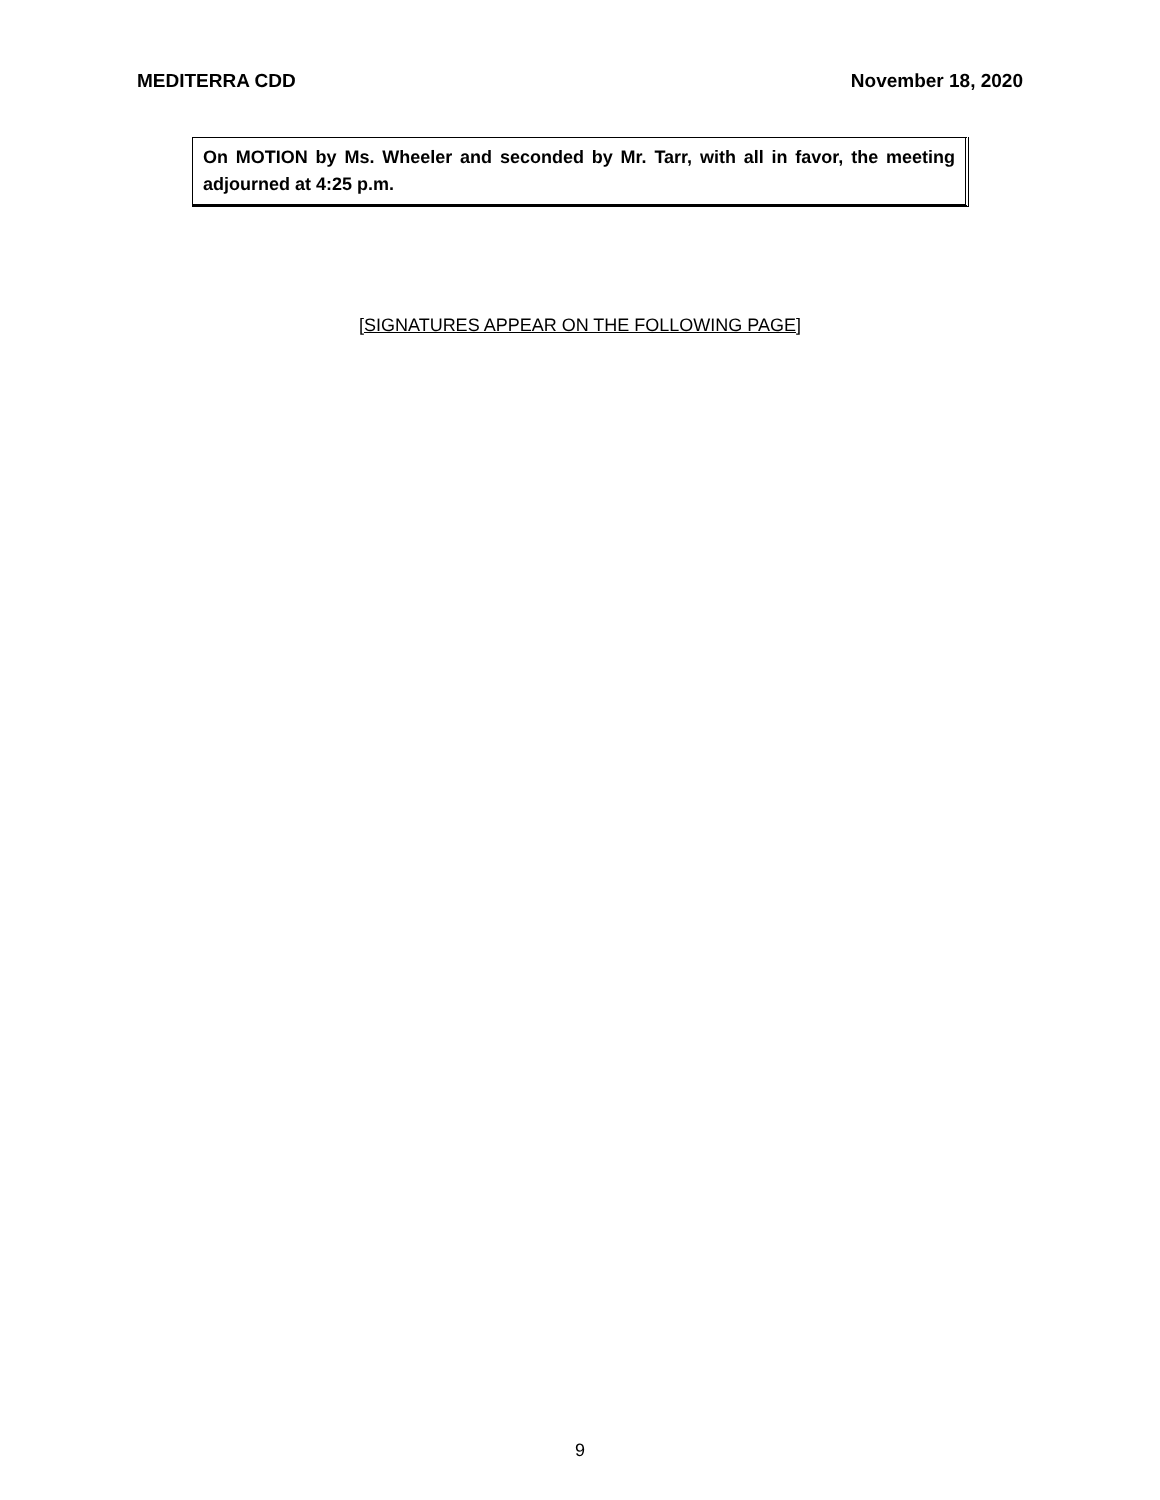MEDITERRA CDD November 18, 2020
On MOTION by Ms. Wheeler and seconded by Mr. Tarr, with all in favor, the meeting adjourned at 4:25 p.m.
[SIGNATURES APPEAR ON THE FOLLOWING PAGE]
9